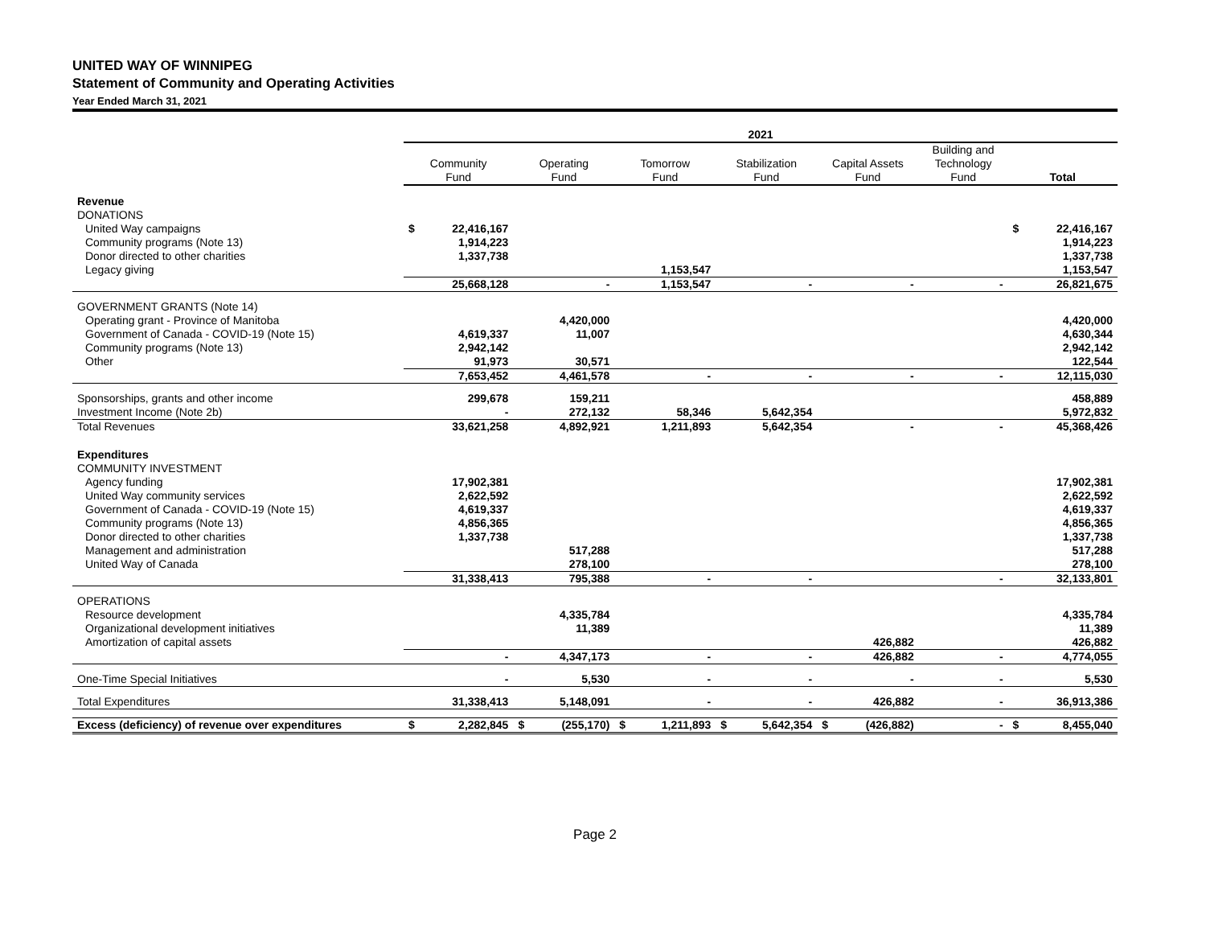UNITED WAY OF WINNIPEG
Statement of Community and Operating Activities
Year Ended March 31, 2021
| | 2021 | | | | | | | | | | | | | |
| --- | --- | --- | --- | --- | --- | --- | --- | --- | --- | --- | --- | --- | --- | --- |
| | Community Fund | | Operating Fund | | Tomorrow Fund | | Stabilization Fund | | Capital Assets Fund | | Building and Technology Fund | | Total | |
| Revenue | | | | | | | | | | | | | | |
| DONATIONS | | | | | | | | | | | | | | |
| United Way campaigns | $ | 22,416,167 | | | | | | | | | | | $ | 22,416,167 |
| Community programs (Note 13) | | 1,914,223 | | | | | | | | | | | | 1,914,223 |
| Donor directed to other charities | | 1,337,738 | | | | | | | | | | | | 1,337,738 |
| Legacy giving | | | | | | 1,153,547 | | | | | | | | 1,153,547 |
| | | 25,668,128 | | - | | 1,153,547 | | - | | - | | - | | 26,821,675 |
| GOVERNMENT GRANTS (Note 14) | | | | | | | | | | | | | | |
| Operating grant - Province of Manitoba | | | | 4,420,000 | | | | | | | | | | 4,420,000 |
| Government of Canada - COVID-19 (Note 15) | | 4,619,337 | | 11,007 | | | | | | | | | | 4,630,344 |
| Community programs (Note 13) | | 2,942,142 | | | | | | | | | | | | 2,942,142 |
| Other | | 91,973 | | 30,571 | | | | | | | | | | 122,544 |
| | | 7,653,452 | | 4,461,578 | | - | | - | | - | | - | | 12,115,030 |
| Sponsorships, grants and other income | | 299,678 | | 159,211 | | | | | | | | | | 458,889 |
| Investment Income (Note 2b) | | - | | 272,132 | | 58,346 | | 5,642,354 | | | | | | 5,972,832 |
| Total Revenues | | 33,621,258 | | 4,892,921 | | 1,211,893 | | 5,642,354 | | - | | - | | 45,368,426 |
| Expenditures | | | | | | | | | | | | | | |
| COMMUNITY INVESTMENT | | | | | | | | | | | | | | |
| Agency funding | | 17,902,381 | | | | | | | | | | | | 17,902,381 |
| United Way community services | | 2,622,592 | | | | | | | | | | | | 2,622,592 |
| Government of Canada - COVID-19 (Note 15) | | 4,619,337 | | | | | | | | | | | | 4,619,337 |
| Community programs (Note 13) | | 4,856,365 | | | | | | | | | | | | 4,856,365 |
| Donor directed to other charities | | 1,337,738 | | | | | | | | | | | | 1,337,738 |
| Management and administration | | | | 517,288 | | | | | | | | | | 517,288 |
| United Way of Canada | | | | 278,100 | | | | | | | | | | 278,100 |
| | | 31,338,413 | | 795,388 | | - | | - | | | | - | | 32,133,801 |
| OPERATIONS | | | | | | | | | | | | | | |
| Resource development | | | | 4,335,784 | | | | | | | | | | 4,335,784 |
| Organizational development initiatives | | | | 11,389 | | | | | | | | | | 11,389 |
| Amortization of capital assets | | | | | | | | | | 426,882 | | | | 426,882 |
| | | - | | 4,347,173 | | - | | - | | 426,882 | | - | | 4,774,055 |
| One-Time Special Initiatives | | - | | 5,530 | | - | | - | | - | | - | | 5,530 |
| Total Expenditures | | 31,338,413 | | 5,148,091 | | - | | - | | 426,882 | | - | | 36,913,386 |
| Excess (deficiency) of revenue over expenditures | $ | 2,282,845 | $ | (255,170) | $ | 1,211,893 | $ | 5,642,354 | $ | (426,882) | | - | $ | 8,455,040 |
Page 2